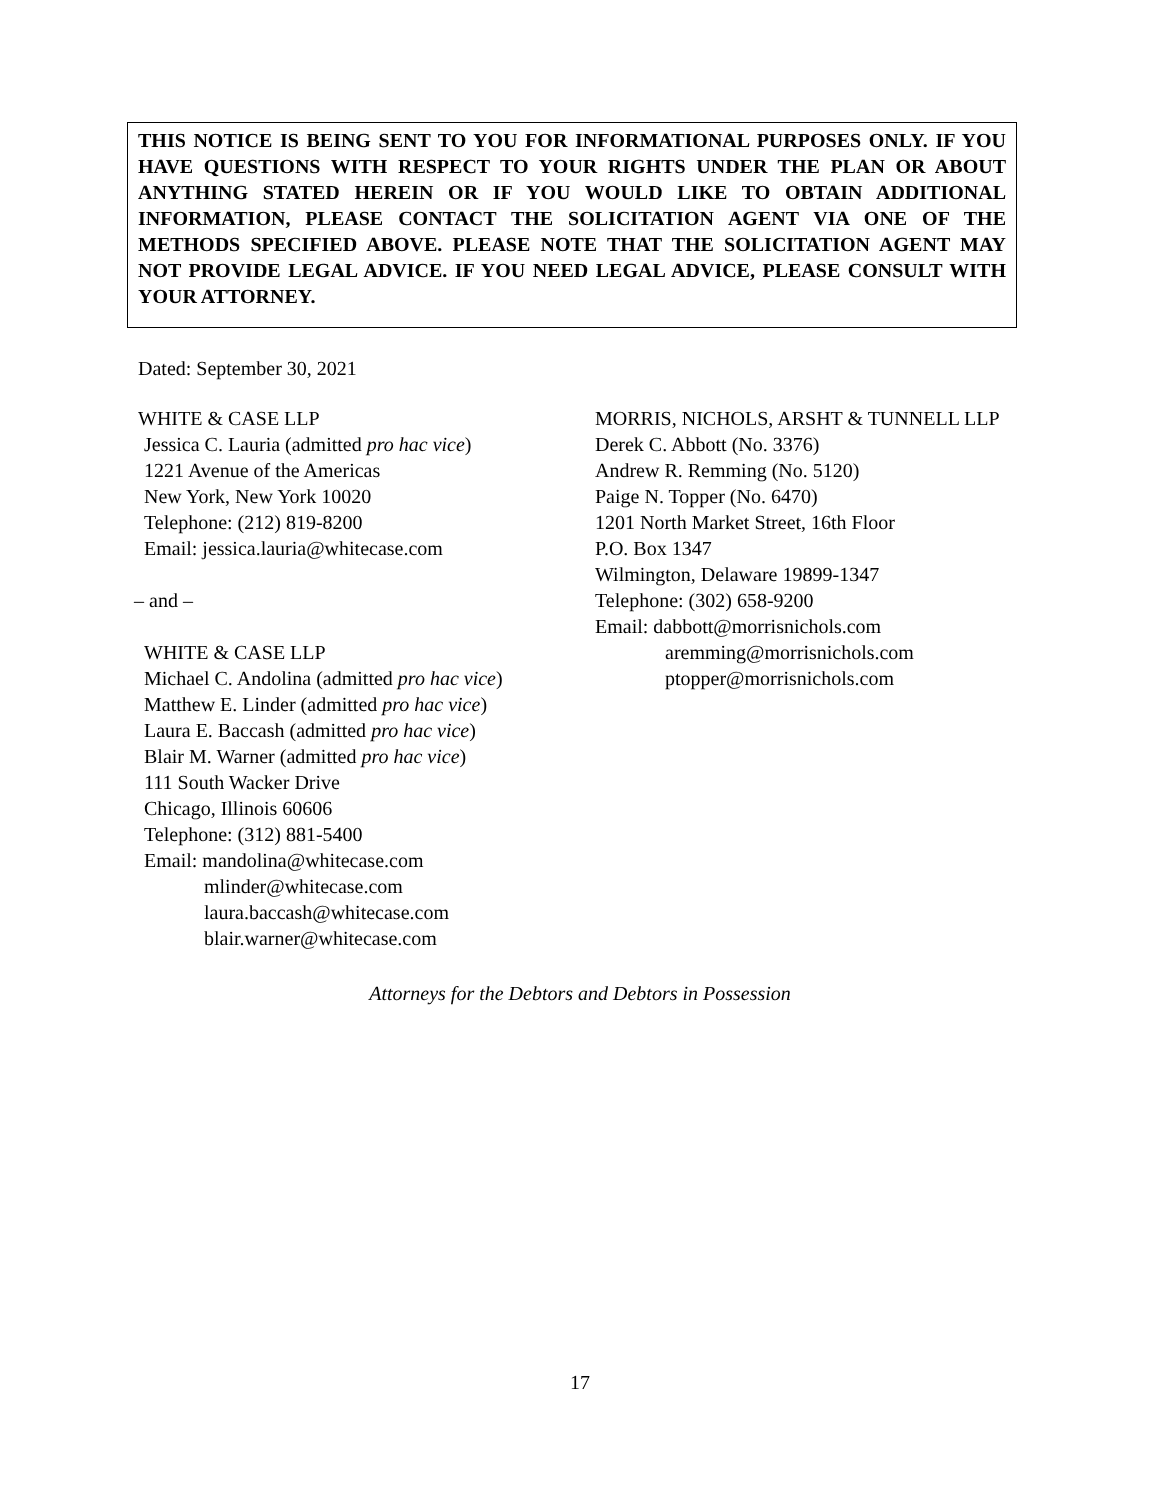THIS NOTICE IS BEING SENT TO YOU FOR INFORMATIONAL PURPOSES ONLY. IF YOU HAVE QUESTIONS WITH RESPECT TO YOUR RIGHTS UNDER THE PLAN OR ABOUT ANYTHING STATED HEREIN OR IF YOU WOULD LIKE TO OBTAIN ADDITIONAL INFORMATION, PLEASE CONTACT THE SOLICITATION AGENT VIA ONE OF THE METHODS SPECIFIED ABOVE. PLEASE NOTE THAT THE SOLICITATION AGENT MAY NOT PROVIDE LEGAL ADVICE. IF YOU NEED LEGAL ADVICE, PLEASE CONSULT WITH YOUR ATTORNEY.
Dated: September 30, 2021
WHITE & CASE LLP
Jessica C. Lauria (admitted pro hac vice)
1221 Avenue of the Americas
New York, New York 10020
Telephone: (212) 819-8200
Email: jessica.lauria@whitecase.com
– and –
WHITE & CASE LLP
Michael C. Andolina (admitted pro hac vice)
Matthew E. Linder (admitted pro hac vice)
Laura E. Baccash (admitted pro hac vice)
Blair M. Warner (admitted pro hac vice)
111 South Wacker Drive
Chicago, Illinois 60606
Telephone: (312) 881-5400
Email: mandolina@whitecase.com
mlinder@whitecase.com
laura.baccash@whitecase.com
blair.warner@whitecase.com
MORRIS, NICHOLS, ARSHT & TUNNELL LLP
Derek C. Abbott (No. 3376)
Andrew R. Remming (No. 5120)
Paige N. Topper (No. 6470)
1201 North Market Street, 16th Floor
P.O. Box 1347
Wilmington, Delaware 19899-1347
Telephone: (302) 658-9200
Email: dabbott@morrisnichols.com
aremming@morrisnichols.com
ptopper@morrisnichols.com
Attorneys for the Debtors and Debtors in Possession
17